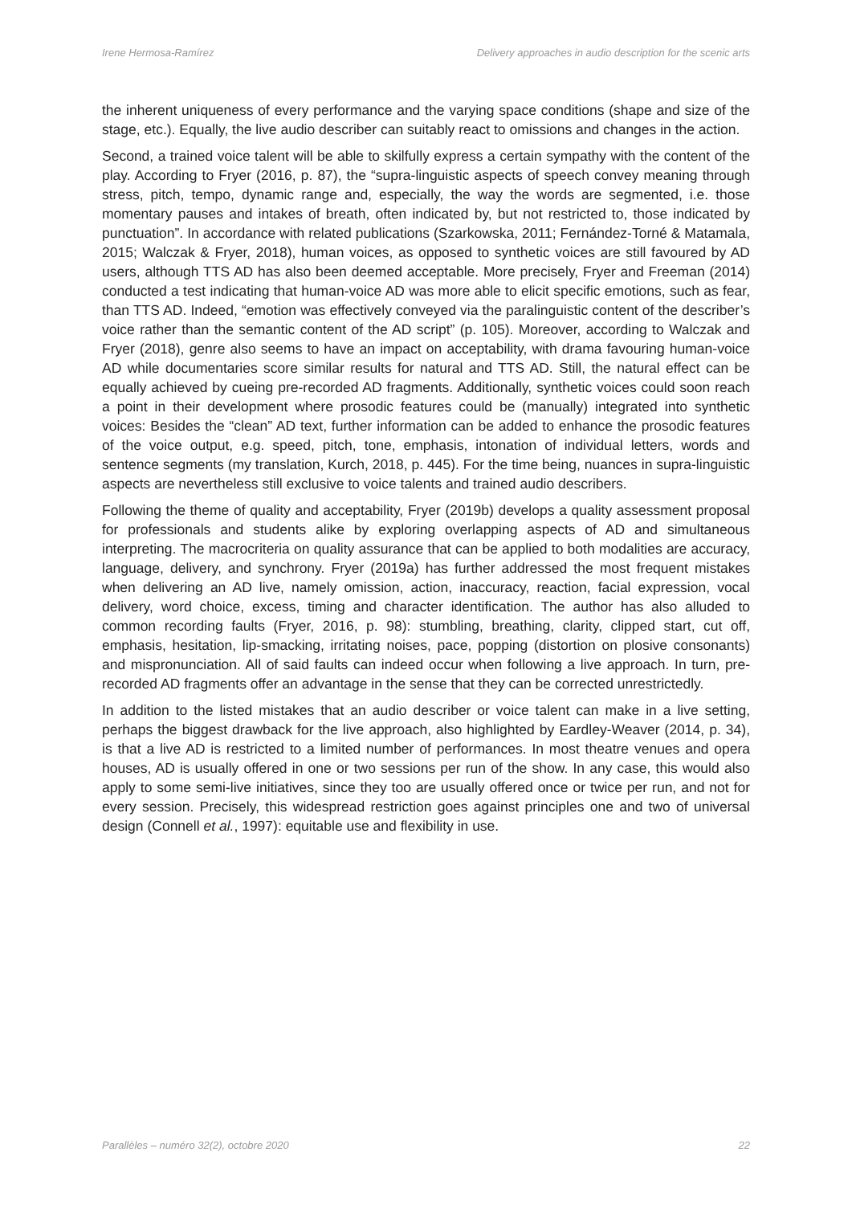Irene Hermosa-Ramírez Delivery approaches in audio description for the scenic arts
the inherent uniqueness of every performance and the varying space conditions (shape and size of the stage, etc.). Equally, the live audio describer can suitably react to omissions and changes in the action.
Second, a trained voice talent will be able to skilfully express a certain sympathy with the content of the play. According to Fryer (2016, p. 87), the “supra-linguistic aspects of speech convey meaning through stress, pitch, tempo, dynamic range and, especially, the way the words are segmented, i.e. those momentary pauses and intakes of breath, often indicated by, but not restricted to, those indicated by punctuation”. In accordance with related publications (Szarkowska, 2011; Fernández-Torné & Matamala, 2015; Walczak & Fryer, 2018), human voices, as opposed to synthetic voices are still favoured by AD users, although TTS AD has also been deemed acceptable. More precisely, Fryer and Freeman (2014) conducted a test indicating that human-voice AD was more able to elicit specific emotions, such as fear, than TTS AD. Indeed, “emotion was effectively conveyed via the paralinguistic content of the describer’s voice rather than the semantic content of the AD script” (p. 105). Moreover, according to Walczak and Fryer (2018), genre also seems to have an impact on acceptability, with drama favouring human-voice AD while documentaries score similar results for natural and TTS AD. Still, the natural effect can be equally achieved by cueing pre-recorded AD fragments. Additionally, synthetic voices could soon reach a point in their development where prosodic features could be (manually) integrated into synthetic voices: Besides the “clean” AD text, further information can be added to enhance the prosodic features of the voice output, e.g. speed, pitch, tone, emphasis, intonation of individual letters, words and sentence segments (my translation, Kurch, 2018, p. 445). For the time being, nuances in supra-linguistic aspects are nevertheless still exclusive to voice talents and trained audio describers.
Following the theme of quality and acceptability, Fryer (2019b) develops a quality assessment proposal for professionals and students alike by exploring overlapping aspects of AD and simultaneous interpreting. The macrocriteria on quality assurance that can be applied to both modalities are accuracy, language, delivery, and synchrony. Fryer (2019a) has further addressed the most frequent mistakes when delivering an AD live, namely omission, action, inaccuracy, reaction, facial expression, vocal delivery, word choice, excess, timing and character identification. The author has also alluded to common recording faults (Fryer, 2016, p. 98): stumbling, breathing, clarity, clipped start, cut off, emphasis, hesitation, lip-smacking, irritating noises, pace, popping (distortion on plosive consonants) and mispronunciation. All of said faults can indeed occur when following a live approach. In turn, pre-recorded AD fragments offer an advantage in the sense that they can be corrected unrestrictedly.
In addition to the listed mistakes that an audio describer or voice talent can make in a live setting, perhaps the biggest drawback for the live approach, also highlighted by Eardley-Weaver (2014, p. 34), is that a live AD is restricted to a limited number of performances. In most theatre venues and opera houses, AD is usually offered in one or two sessions per run of the show. In any case, this would also apply to some semi-live initiatives, since they too are usually offered once or twice per run, and not for every session. Precisely, this widespread restriction goes against principles one and two of universal design (Connell et al., 1997): equitable use and flexibility in use.
Parallèles – numéro 32(2), octobre 2020 22